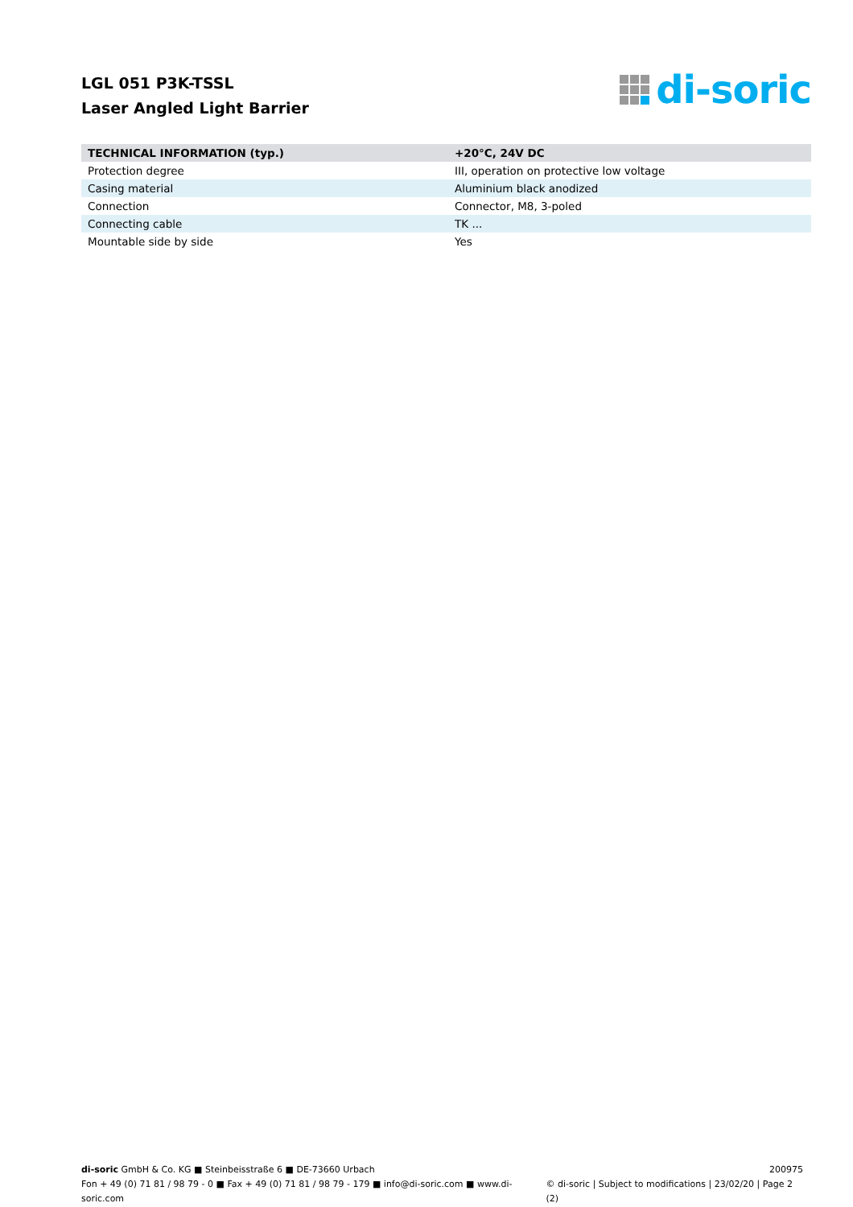LGL 051 P3K-TSSL
Laser Angled Light Barrier
di-soric
| TECHNICAL INFORMATION (typ.) | +20°C, 24V DC |
| --- | --- |
| Protection degree | III, operation on protective low voltage |
| Casing material | Aluminium black anodized |
| Connection | Connector, M8, 3-poled |
| Connecting cable | TK ... |
| Mountable side by side | Yes |
di-soric GmbH & Co. KG ■ Steinbeisstraße 6 ■ DE-73660 Urbach 200975
Fon + 49 (0) 71 81 / 98 79 - 0 ■ Fax + 49 (0) 71 81 / 98 79 - 179 ■ info@di-soric.com ■ www.di-soric.com © di-soric | Subject to modifications | 23/02/20 | Page 2 (2)